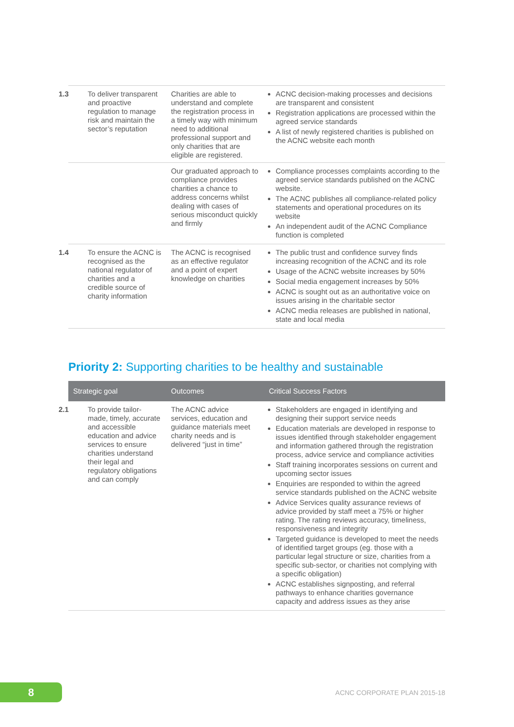| 1.3 To deliver transparent and proactive regulation to manage risk and maintain the sector’s reputation | Charities are able to understand and complete the registration process in a timely way with minimum need to additional professional support and only charities that are eligible are registered. | ACNC decision-making processes and decisions are transparent and consistent Registration applications are processed within the agreed service standards A list of newly registered charities is published on the ACNC website each month |
| | Our graduated approach to compliance provides charities a chance to address concerns whilst dealing with cases of serious misconduct quickly and firmly | Compliance processes complaints according to the agreed service standards published on the ACNC website. The ACNC publishes all compliance-related policy statements and operational procedures on its website An independent audit of the ACNC Compliance function is completed |
| 1.4 To ensure the ACNC is recognised as the national regulator of charities and a credible source of charity information | The ACNC is recognised as an effective regulator and a point of expert knowledge on charities | The public trust and confidence survey finds increasing recognition of the ACNC and its role Usage of the ACNC website increases by 50% Social media engagement increases by 50% ACNC is sought out as an authoritative voice on issues arising in the charitable sector ACNC media releases are published in national, state and local media |
Priority 2: Supporting charities to be healthy and sustainable
| Strategic goal | Outcomes | Critical Success Factors |
| --- | --- | --- |
| 2.1 To provide tailor-made, timely, accurate and accessible education and advice services to ensure charities understand their legal and regulatory obligations and can comply | The ACNC advice services, education and guidance materials meet charity needs and is delivered “just in time” | Stakeholders are engaged in identifying and designing their support service needs Education materials are developed in response to issues identified through stakeholder engagement and information gathered through the registration process, advice service and compliance activities Staff training incorporates sessions on current and upcoming sector issues Enquiries are responded to within the agreed service standards published on the ACNC website Advice Services quality assurance reviews of advice provided by staff meet a 75% or higher rating. The rating reviews accuracy, timeliness, responsiveness and integrity Targeted guidance is developed to meet the needs of identified target groups (eg. those with a particular legal structure or size, charities from a specific sub-sector, or charities not complying with a specific obligation) ACNC establishes signposting, and referral pathways to enhance charities governance capacity and address issues as they arise |
8 ACNC CORPORATE PLAN 2015-18